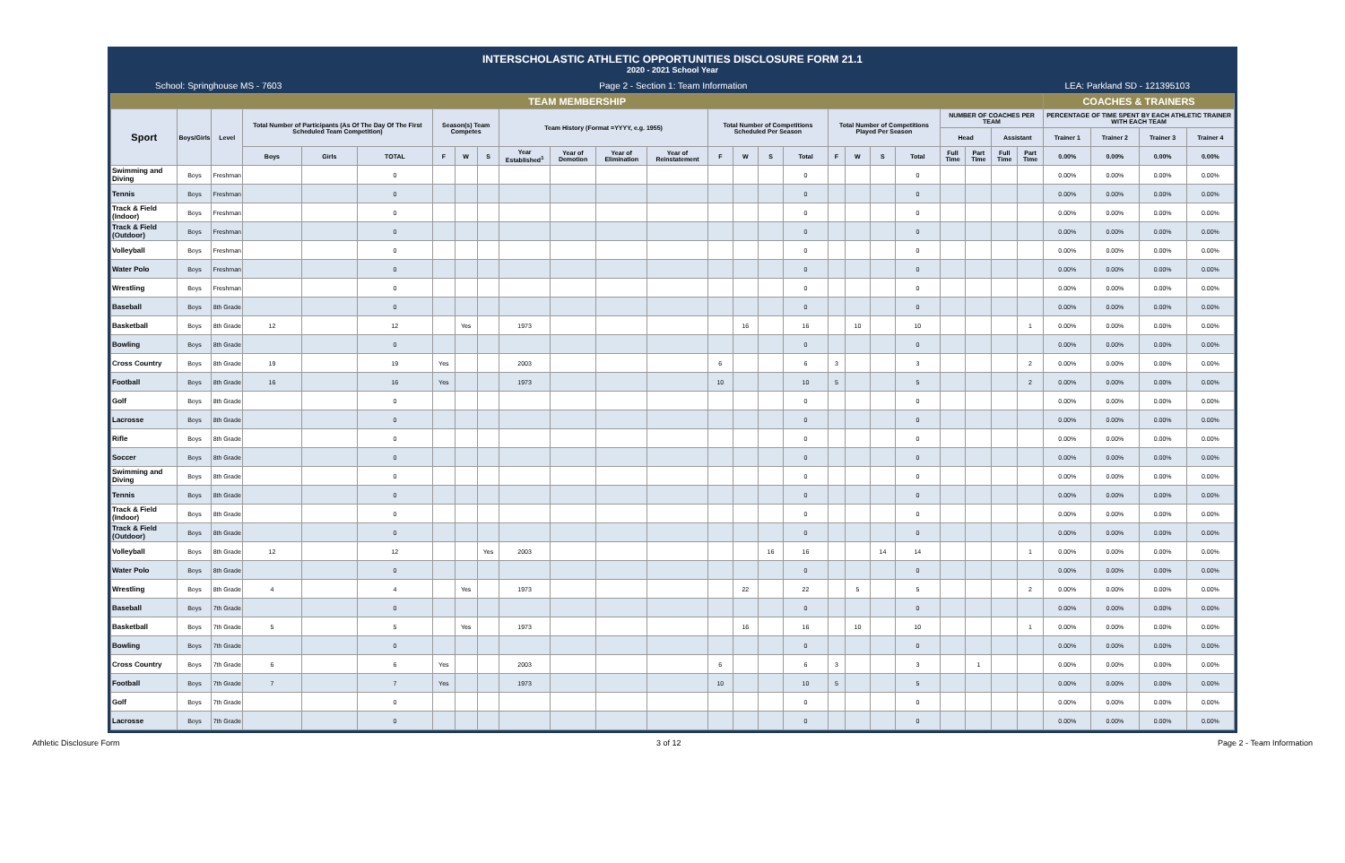INTERSCHOLASTIC ATHLETIC OPPORTUNITIES DISCLOSURE FORM 21.1
2020 - 2021 School Year
School: Springhouse MS - 7603 Page 2 - Section 1: Team Information LEA: Parkland SD - 121395103
| TEAM MEMBERSHIP | | | | | | | | | | | | | | | | | | | | | | | | | COACHES & TRAINERS | | | |
| --- | --- | --- | --- | --- | --- | --- | --- | --- | --- | --- | --- | --- | --- | --- | --- | --- | --- | --- | --- | --- | --- | --- | --- | --- | --- | --- | --- | --- |
| Sport | Boys/Girls | Level | Total Number of Participants (As Of The Day Of The First Scheduled Team Competition) | | | Season(s) Team Competes | | | Team History (Format =YYYY, e.g. 1955) | | | | Total Number of Competitions Scheduled Per Season | | | | Total Number of Competitions Played Per Season | | | | NUMBER OF COACHES PER TEAM | | | | PERCENTAGE OF TIME SPENT BY EACH ATHLETIC TRAINER WITH EACH TEAM | | | |
| | | | | | | | | | | | | | | | | | | | | | Head | | Assistant | | Trainer 1 | Trainer 2 | Trainer 3 | Trainer 4 |
| | | | Boys | Girls | TOTAL | F | W | S | Year Established<sup>1</sup> | Year of Demotion | Year of Elimination | Year of Reinstatement | F | W | S | Total | F | W | S | Total | Full Time | Part Time | Full Time | Part Time | 0.00% | 0.00% | 0.00% | 0.00% |
| Swimming and Diving | Boys | Freshman | | | 0 | | | | | | | | | | | 0 | | | | 0 | | | | | 0.00% | 0.00% | 0.00% | 0.00% |
| Tennis | Boys | Freshman | | | 0 | | | | | | | | | | | 0 | | | | 0 | | | | | 0.00% | 0.00% | 0.00% | 0.00% |
| Track & Field (Indoor) | Boys | Freshman | | | 0 | | | | | | | | | | | 0 | | | | 0 | | | | | 0.00% | 0.00% | 0.00% | 0.00% |
| Track & Field (Outdoor) | Boys | Freshman | | | 0 | | | | | | | | | | | 0 | | | | 0 | | | | | 0.00% | 0.00% | 0.00% | 0.00% |
| Volleyball | Boys | Freshman | | | 0 | | | | | | | | | | | 0 | | | | 0 | | | | | 0.00% | 0.00% | 0.00% | 0.00% |
| Water Polo | Boys | Freshman | | | 0 | | | | | | | | | | | 0 | | | | 0 | | | | | 0.00% | 0.00% | 0.00% | 0.00% |
| Wrestling | Boys | Freshman | | | 0 | | | | | | | | | | | 0 | | | | 0 | | | | | 0.00% | 0.00% | 0.00% | 0.00% |
| Baseball | Boys | 8th Grade | | | 0 | | | | | | | | | | | 0 | | | | 0 | | | | | 0.00% | 0.00% | 0.00% | 0.00% |
| Basketball | Boys | 8th Grade | 12 | | 12 | | Yes | | 1973 | | | | | 16 | | 16 | | 10 | | 10 | | | | 1 | 0.00% | 0.00% | 0.00% | 0.00% |
| Bowling | Boys | 8th Grade | | | 0 | | | | | | | | | | | 0 | | | | 0 | | | | | 0.00% | 0.00% | 0.00% | 0.00% |
| Cross Country | Boys | 8th Grade | 19 | | 19 | Yes | | | 2003 | | | | 6 | | | 6 | 3 | | | 3 | | | | 2 | 0.00% | 0.00% | 0.00% | 0.00% |
| Football | Boys | 8th Grade | 16 | | 16 | Yes | | | 1973 | | | | 10 | | | 10 | 5 | | | 5 | | | | 2 | 0.00% | 0.00% | 0.00% | 0.00% |
| Golf | Boys | 8th Grade | | | 0 | | | | | | | | | | | 0 | | | | 0 | | | | | 0.00% | 0.00% | 0.00% | 0.00% |
| Lacrosse | Boys | 8th Grade | | | 0 | | | | | | | | | | | 0 | | | | 0 | | | | | 0.00% | 0.00% | 0.00% | 0.00% |
| Rifle | Boys | 8th Grade | | | 0 | | | | | | | | | | | 0 | | | | 0 | | | | | 0.00% | 0.00% | 0.00% | 0.00% |
| Soccer | Boys | 8th Grade | | | 0 | | | | | | | | | | | 0 | | | | 0 | | | | | 0.00% | 0.00% | 0.00% | 0.00% |
| Swimming and Diving | Boys | 8th Grade | | | 0 | | | | | | | | | | | 0 | | | | 0 | | | | | 0.00% | 0.00% | 0.00% | 0.00% |
| Tennis | Boys | 8th Grade | | | 0 | | | | | | | | | | | 0 | | | | 0 | | | | | 0.00% | 0.00% | 0.00% | 0.00% |
| Track & Field (Indoor) | Boys | 8th Grade | | | 0 | | | | | | | | | | | 0 | | | | 0 | | | | | 0.00% | 0.00% | 0.00% | 0.00% |
| Track & Field (Outdoor) | Boys | 8th Grade | | | 0 | | | | | | | | | | | 0 | | | | 0 | | | | | 0.00% | 0.00% | 0.00% | 0.00% |
| Volleyball | Boys | 8th Grade | 12 | | 12 | | | Yes | 2003 | | | | | | 16 | 16 | | | 14 | 14 | | | | 1 | 0.00% | 0.00% | 0.00% | 0.00% |
| Water Polo | Boys | 8th Grade | | | 0 | | | | | | | | | | | 0 | | | | 0 | | | | | 0.00% | 0.00% | 0.00% | 0.00% |
| Wrestling | Boys | 8th Grade | 4 | | 4 | | Yes | | 1973 | | | | | 22 | | 22 | | 5 | | 5 | | | | 2 | 0.00% | 0.00% | 0.00% | 0.00% |
| Baseball | Boys | 7th Grade | | | 0 | | | | | | | | | | | 0 | | | | 0 | | | | | 0.00% | 0.00% | 0.00% | 0.00% |
| Basketball | Boys | 7th Grade | 5 | | 5 | | Yes | | 1973 | | | | | 16 | | 16 | | 10 | | 10 | | | | 1 | 0.00% | 0.00% | 0.00% | 0.00% |
| Bowling | Boys | 7th Grade | | | 0 | | | | | | | | | | | 0 | | | | 0 | | | | | 0.00% | 0.00% | 0.00% | 0.00% |
| Cross Country | Boys | 7th Grade | 6 | | 6 | Yes | | | 2003 | | | | 6 | | | 6 | 3 | | | 3 | | 1 | | | 0.00% | 0.00% | 0.00% | 0.00% |
| Football | Boys | 7th Grade | 7 | | 7 | Yes | | | 1973 | | | | 10 | | | 10 | 5 | | | 5 | | | | | 0.00% | 0.00% | 0.00% | 0.00% |
| Golf | Boys | 7th Grade | | | 0 | | | | | | | | | | | 0 | | | | 0 | | | | | 0.00% | 0.00% | 0.00% | 0.00% |
| Lacrosse | Boys | 7th Grade | | | 0 | | | | | | | | | | | 0 | | | | 0 | | | | | 0.00% | 0.00% | 0.00% | 0.00% |
Athletic Disclosure Form 3 of 12 Page 2 - Team Information